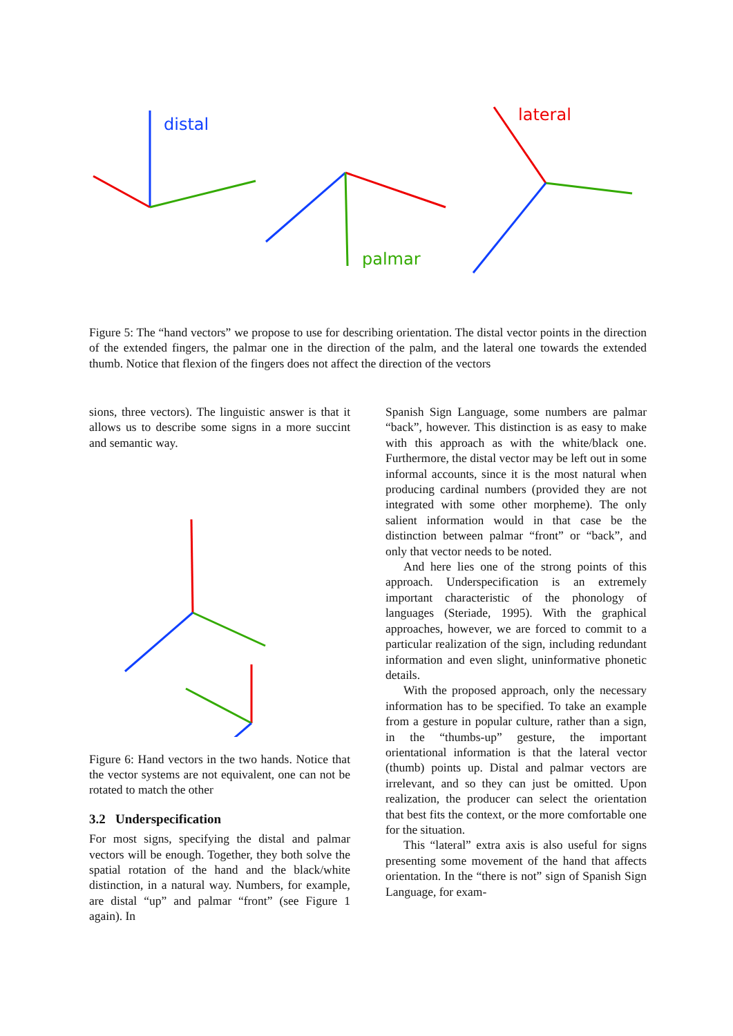distal
palmar
lateral
Figure 5: The “hand vectors” we propose to use for describing orientation. The distal vector points in the direction of the extended fingers, the palmar one in the direction of the palm, and the lateral one towards the extended thumb. Notice that flexion of the fingers does not affect the direction of the vectors
sions, three vectors). The linguistic answer is that it allows us to describe some signs in a more succint and semantic way.
Figure 6: Hand vectors in the two hands. Notice that the vector systems are not equivalent, one can not be rotated to match the other
3.2 Underspecification
For most signs, specifying the distal and palmar vectors will be enough. Together, they both solve the spatial rotation of the hand and the black/white distinction, in a natural way. Numbers, for example, are distal “up” and palmar “front” (see Figure 1 again). In
Spanish Sign Language, some numbers are palmar “back”, however. This distinction is as easy to make with this approach as with the white/black one. Furthermore, the distal vector may be left out in some informal accounts, since it is the most natural when producing cardinal numbers (provided they are not integrated with some other morpheme). The only salient information would in that case be the distinction between palmar “front” or “back”, and only that vector needs to be noted.
And here lies one of the strong points of this approach. Underspecification is an extremely important characteristic of the phonology of languages (Steriade, 1995). With the graphical approaches, however, we are forced to commit to a particular realization of the sign, including redundant information and even slight, uninformative phonetic details.
With the proposed approach, only the necessary information has to be specified. To take an example from a gesture in popular culture, rather than a sign, in the “thumbs-up” gesture, the important orientational information is that the lateral vector (thumb) points up. Distal and palmar vectors are irrelevant, and so they can just be omitted. Upon realization, the producer can select the orientation that best fits the context, or the more comfortable one for the situation.
This “lateral” extra axis is also useful for signs presenting some movement of the hand that affects orientation. In the “there is not” sign of Spanish Sign Language, for exam-